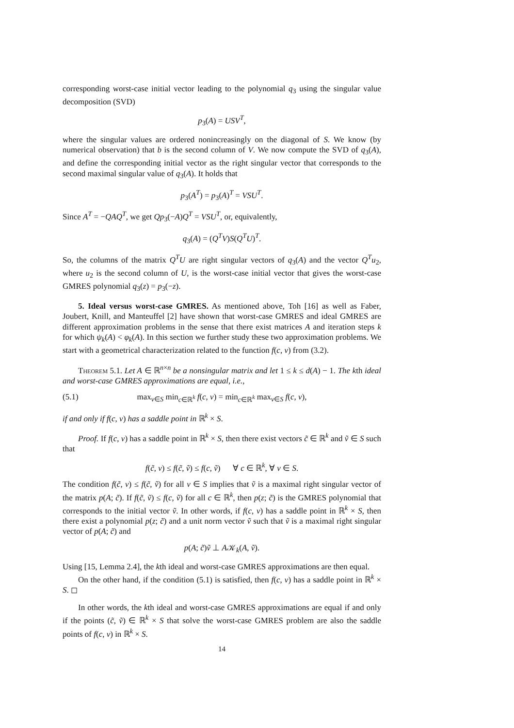corresponding worst-case initial vector leading to the polynomial q<sub>3</sub> using the singular value decomposition (SVD)
p<sub>3</sub>(A) = USV<sup>T</sup>,
where the singular values are ordered nonincreasingly on the diagonal of S. We know (by numerical observation) that b is the second column of V. We now compute the SVD of q<sub>3</sub>(A), and define the corresponding initial vector as the right singular vector that corresponds to the second maximal singular value of q<sub>3</sub>(A). It holds that
p<sub>3</sub>(A<sup>T</sup>) = p<sub>3</sub>(A)<sup>T</sup> = VSU<sup>T</sup>.
Since A<sup>T</sup> = −QAQ<sup>T</sup>, we get Qp<sub>3</sub>(−A)Q<sup>T</sup> = VSU<sup>T</sup>, or, equivalently,
q<sub>3</sub>(A) = (Q<sup>T</sup>V)S(Q<sup>T</sup>U)<sup>T</sup>.
So, the columns of the matrix Q<sup>T</sup>U are right singular vectors of q<sub>3</sub>(A) and the vector Q<sup>T</sup>u<sub>2</sub>, where u<sub>2</sub> is the second column of U, is the worst-case initial vector that gives the worst-case GMRES polynomial q<sub>3</sub>(z) = p<sub>3</sub>(−z).
5. Ideal versus worst-case GMRES. As mentioned above, Toh [16] as well as Faber, Joubert, Knill, and Manteuffel [2] have shown that worst-case GMRES and ideal GMRES are different approximation problems in the sense that there exist matrices A and iteration steps k for which ψ<sub>k</sub>(A) < φ<sub>k</sub>(A). In this section we further study these two approximation problems. We start with a geometrical characterization related to the function f(c, v) from (3.2).
Theorem 5.1. Let A ∈ ℝ<sup>n×n</sup> be a nonsingular matrix and let 1 ≤ k ≤ d(A) − 1. The kth ideal and worst-case GMRES approximations are equal, i.e.,
(5.1) max<sub>v∈S</sub> min<sub>c∈ℝ<sup>k</sup></sub> f(c, v) = min<sub>c∈ℝ<sup>k</sup></sub> max<sub>v∈S</sub> f(c, v),
if and only if f(c, v) has a saddle point in ℝ<sup>k</sup> × S.
Proof. If f(c, v) has a saddle point in ℝ<sup>k</sup> × S, then there exist vectors c̃ ∈ ℝ<sup>k</sup> and ṽ ∈ S such that
f(c̃, v) ≤ f(c̃, ṽ) ≤ f(c, ṽ) ∀ c ∈ ℝ<sup>k</sup>, ∀ v ∈ S.
The condition f(c̃, v) ≤ f(c̃, ṽ) for all v ∈ S implies that ṽ is a maximal right singular vector of the matrix p(A; c̃). If f(c̃, ṽ) ≤ f(c, ṽ) for all c ∈ ℝ<sup>k</sup>, then p(z; c̃) is the GMRES polynomial that corresponds to the initial vector ṽ. In other words, if f(c, v) has a saddle point in ℝ<sup>k</sup> × S, then there exist a polynomial p(z; c̃) and a unit norm vector ṽ such that ṽ is a maximal right singular vector of p(A; c̃) and
p(A; c̃)ṽ ⊥ A𝒦<sub>k</sub>(A, ṽ).
Using [15, Lemma 2.4], the kth ideal and worst-case GMRES approximations are then equal.
On the other hand, if the condition (5.1) is satisfied, then f(c, v) has a saddle point in ℝ<sup>k</sup> × S. ◻
In other words, the kth ideal and worst-case GMRES approximations are equal if and only if the points (c̃, ṽ) ∈ ℝ<sup>k</sup> × S that solve the worst-case GMRES problem are also the saddle points of f(c, v) in ℝ<sup>k</sup> × S.
14